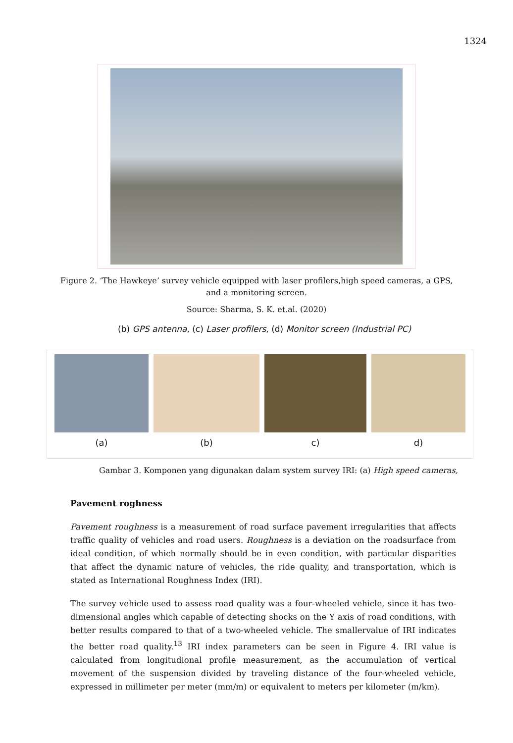1324
Figure 2. ‘The Hawkeye’ survey vehicle equipped with laser profilers,high speed cameras, a GPS, and a monitoring screen.
Source: Sharma, S. K. et.al. (2020)
(b) GPS antenna, (c) Laser profilers, (d) Monitor screen (Industrial PC)
(a) (b) c) d)
Gambar 3. Komponen yang digunakan dalam system survey IRI: (a) High speed cameras,
Pavement roghness
Pavement roughness is a measurement of road surface pavement irregularities that affects traffic quality of vehicles and road users. Roughness is a deviation on the roadsurface from ideal condition, of which normally should be in even condition, with particular disparities that affect the dynamic nature of vehicles, the ride quality, and transportation, which is stated as International Roughness Index (IRI).
The survey vehicle used to assess road quality was a four-wheeled vehicle, since it has two-dimensional angles which capable of detecting shocks on the Y axis of road conditions, with better results compared to that of a two-wheeled vehicle. The smallervalue of IRI indicates the better road quality.<sup>13</sup> IRI index parameters can be seen in Figure 4. IRI value is calculated from longitudional profile measurement, as the accumulation of vertical movement of the suspension divided by traveling distance of the four-wheeled vehicle, expressed in millimeter per meter (mm/m) or equivalent to meters per kilometer (m/km).